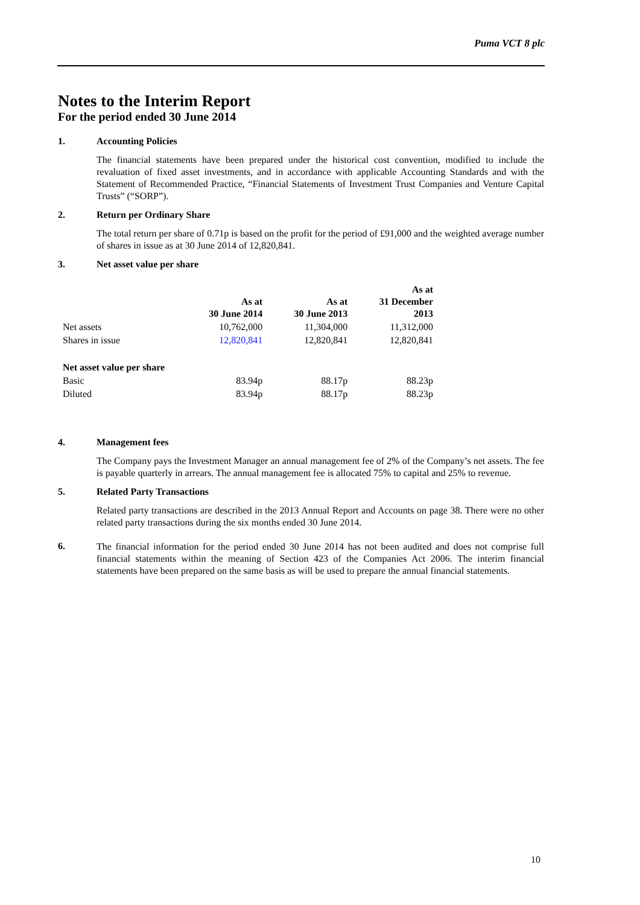Puma VCT 8 plc
Notes to the Interim Report
For the period ended 30 June 2014
1. Accounting Policies
The financial statements have been prepared under the historical cost convention, modified to include the revaluation of fixed asset investments, and in accordance with applicable Accounting Standards and with the Statement of Recommended Practice, “Financial Statements of Investment Trust Companies and Venture Capital Trusts” (“SORP”).
2. Return per Ordinary Share
The total return per share of 0.71p is based on the profit for the period of £91,000 and the weighted average number of shares in issue as at 30 June 2014 of 12,820,841.
3. Net asset value per share
| | As at 30 June 2014 | As at 30 June 2013 | As at 31 December 2013 |
| --- | --- | --- | --- |
| Net assets | 10,762,000 | 11,304,000 | 11,312,000 |
| Shares in issue | 12,820,841 | 12,820,841 | 12,820,841 |
| Net asset value per share | | | |
| Basic | 83.94p | 88.17p | 88.23p |
| Diluted | 83.94p | 88.17p | 88.23p |
4. Management fees
The Company pays the Investment Manager an annual management fee of 2% of the Company’s net assets. The fee is payable quarterly in arrears. The annual management fee is allocated 75% to capital and 25% to revenue.
5. Related Party Transactions
Related party transactions are described in the 2013 Annual Report and Accounts on page 38. There were no other related party transactions during the six months ended 30 June 2014.
6.
The financial information for the period ended 30 June 2014 has not been audited and does not comprise full financial statements within the meaning of Section 423 of the Companies Act 2006. The interim financial statements have been prepared on the same basis as will be used to prepare the annual financial statements.
10